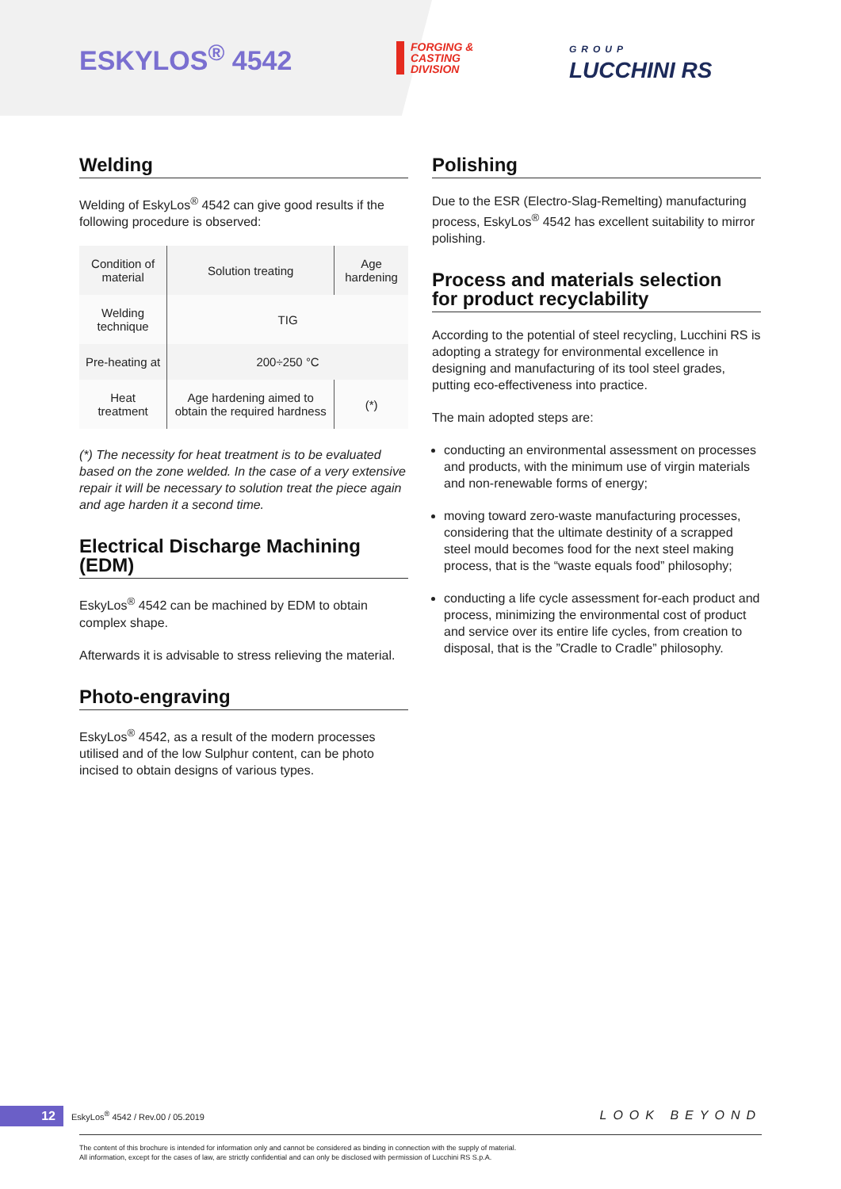ESKYLOS<sup>®</sup> 4542
FORGING &
CASTING
DIVISION
GROUP
LUCCHINI RS
Welding
Welding of EskyLos<sup>®</sup> 4542 can give good results if the following procedure is observed:
| Condition of material | Solution treating | Age hardening |
| Welding technique | TIG | |
| Pre-heating at | 200÷250 °C | |
| Heat treatment | Age hardening aimed to obtain the required hardness | (*) |
(*) The necessity for heat treatment is to be evaluated based on the zone welded. In the case of a very extensive repair it will be necessary to solution treat the piece again and age harden it a second time.
Electrical Discharge Machining (EDM)
EskyLos<sup>®</sup> 4542 can be machined by EDM to obtain complex shape.
Afterwards it is advisable to stress relieving the material.
Photo-engraving
EskyLos<sup>®</sup> 4542, as a result of the modern processes utilised and of the low Sulphur content, can be photo incised to obtain designs of various types.
Polishing
Due to the ESR (Electro-Slag-Remelting) manufacturing process, EskyLos<sup>®</sup> 4542 has excellent suitability to mirror polishing.
Process and materials selection
for product recyclability
According to the potential of steel recycling, Lucchini RS is adopting a strategy for environmental excellence in designing and manufacturing of its tool steel grades, putting eco-effectiveness into practice.
The main adopted steps are:
conducting an environmental assessment on processes and products, with the minimum use of virgin materials and non-renewable forms of energy;
moving toward zero-waste manufacturing processes, considering that the ultimate destinity of a scrapped steel mould becomes food for the next steel making process, that is the “waste equals food” philosophy;
conducting a life cycle assessment for-each product and process, minimizing the environmental cost of product and service over its entire life cycles, from creation to disposal, that is the ”Cradle to Cradle” philosophy.
12 EskyLos<sup>®</sup> 4542 / Rev.00 / 05.2019 LOOK BEYOND
The content of this brochure is intended for information only and cannot be considered as binding in connection with the supply of material.
All information, except for the cases of law, are strictly confidential and can only be disclosed with permission of Lucchini RS S.p.A.